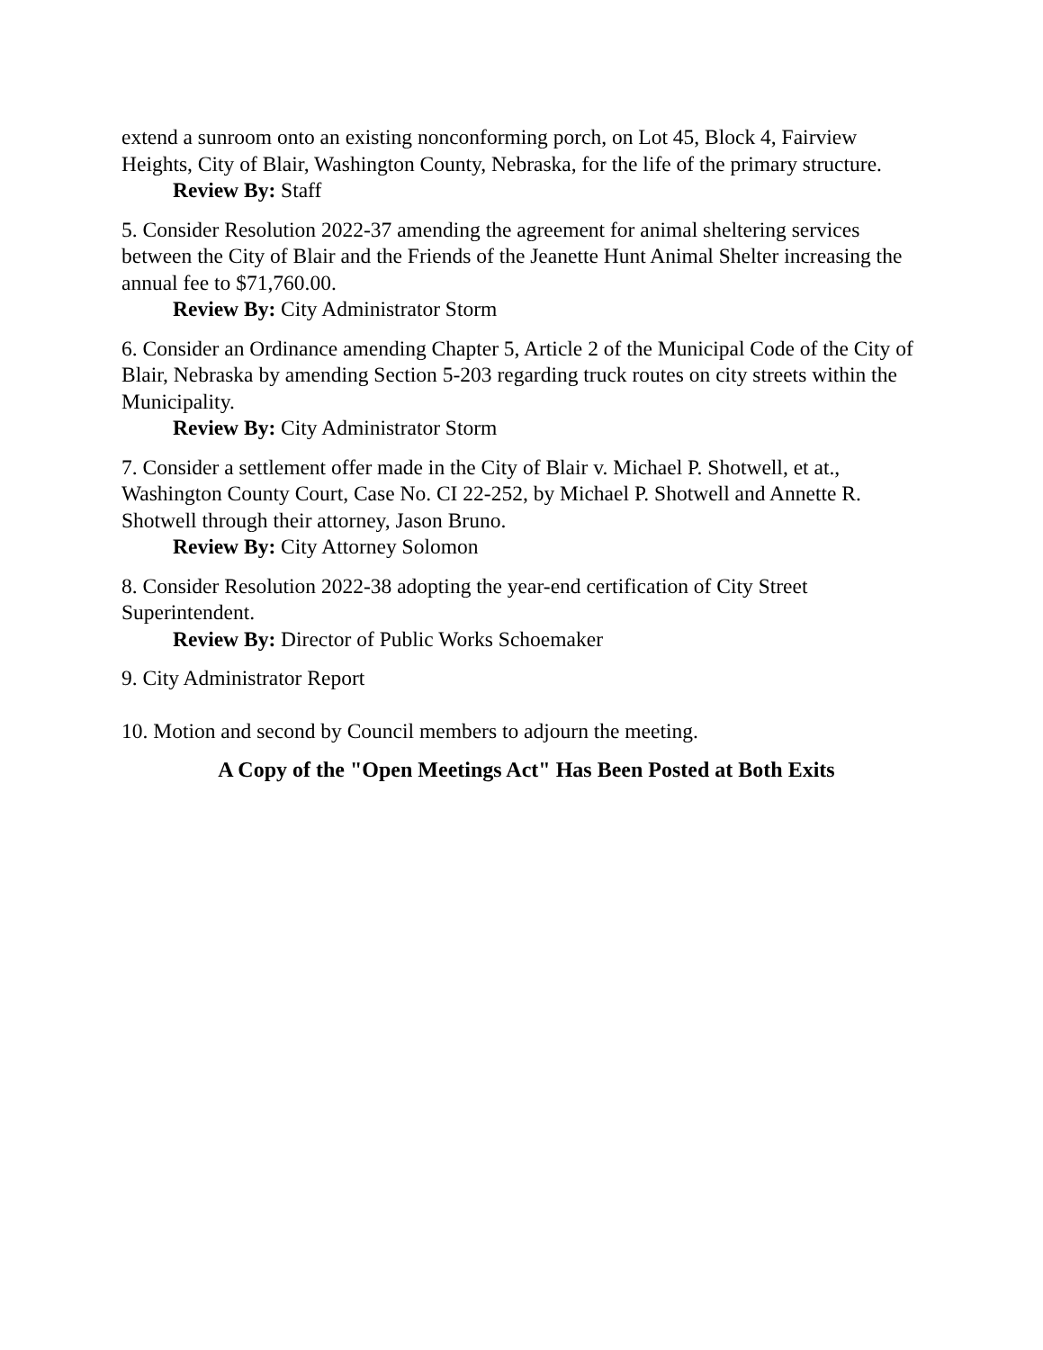extend a sunroom onto an existing nonconforming porch, on Lot 45, Block 4, Fairview Heights, City of Blair, Washington County, Nebraska, for the life of the primary structure.
Review By: Staff
5. Consider Resolution 2022-37 amending the agreement for animal sheltering services between the City of Blair and the Friends of the Jeanette Hunt Animal Shelter increasing the annual fee to $71,760.00.
Review By: City Administrator Storm
6. Consider an Ordinance amending Chapter 5, Article 2 of the Municipal Code of the City of Blair, Nebraska by amending Section 5-203 regarding truck routes on city streets within the Municipality.
Review By: City Administrator Storm
7. Consider a settlement offer made in the City of Blair v. Michael P. Shotwell, et at., Washington County Court, Case No. CI 22-252, by Michael P. Shotwell and Annette R. Shotwell through their attorney, Jason Bruno.
Review By: City Attorney Solomon
8. Consider Resolution 2022-38 adopting the year-end certification of City Street Superintendent.
Review By: Director of Public Works Schoemaker
9. City Administrator Report
10. Motion and second by Council members to adjourn the meeting.
A Copy of the "Open Meetings Act" Has Been Posted at Both Exits